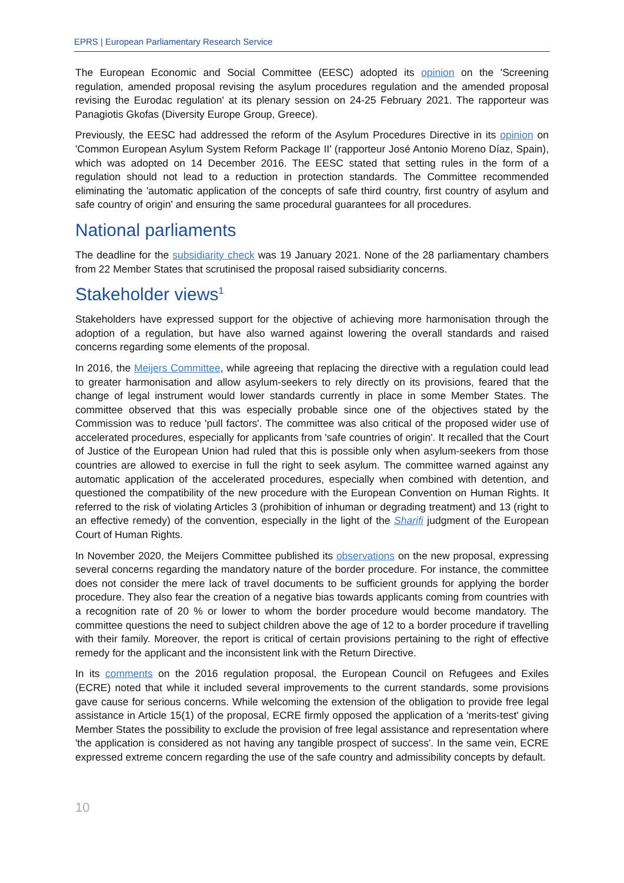EPRS | European Parliamentary Research Service
The European Economic and Social Committee (EESC) adopted its opinion on the 'Screening regulation, amended proposal revising the asylum procedures regulation and the amended proposal revising the Eurodac regulation' at its plenary session on 24-25 February 2021. The rapporteur was Panagiotis Gkofas (Diversity Europe Group, Greece).
Previously, the EESC had addressed the reform of the Asylum Procedures Directive in its opinion on 'Common European Asylum System Reform Package II' (rapporteur José Antonio Moreno Díaz, Spain), which was adopted on 14 December 2016. The EESC stated that setting rules in the form of a regulation should not lead to a reduction in protection standards. The Committee recommended eliminating the 'automatic application of the concepts of safe third country, first country of asylum and safe country of origin' and ensuring the same procedural guarantees for all procedures.
National parliaments
The deadline for the subsidiarity check was 19 January 2021. None of the 28 parliamentary chambers from 22 Member States that scrutinised the proposal raised subsidiarity concerns.
Stakeholder views<sup>1</sup>
Stakeholders have expressed support for the objective of achieving more harmonisation through the adoption of a regulation, but have also warned against lowering the overall standards and raised concerns regarding some elements of the proposal.
In 2016, the Meijers Committee, while agreeing that replacing the directive with a regulation could lead to greater harmonisation and allow asylum-seekers to rely directly on its provisions, feared that the change of legal instrument would lower standards currently in place in some Member States. The committee observed that this was especially probable since one of the objectives stated by the Commission was to reduce 'pull factors'. The committee was also critical of the proposed wider use of accelerated procedures, especially for applicants from 'safe countries of origin'. It recalled that the Court of Justice of the European Union had ruled that this is possible only when asylum-seekers from those countries are allowed to exercise in full the right to seek asylum. The committee warned against any automatic application of the accelerated procedures, especially when combined with detention, and questioned the compatibility of the new procedure with the European Convention on Human Rights. It referred to the risk of violating Articles 3 (prohibition of inhuman or degrading treatment) and 13 (right to an effective remedy) of the convention, especially in the light of the Sharifi judgment of the European Court of Human Rights.
In November 2020, the Meijers Committee published its observations on the new proposal, expressing several concerns regarding the mandatory nature of the border procedure. For instance, the committee does not consider the mere lack of travel documents to be sufficient grounds for applying the border procedure. They also fear the creation of a negative bias towards applicants coming from countries with a recognition rate of 20 % or lower to whom the border procedure would become mandatory. The committee questions the need to subject children above the age of 12 to a border procedure if travelling with their family. Moreover, the report is critical of certain provisions pertaining to the right of effective remedy for the applicant and the inconsistent link with the Return Directive.
In its comments on the 2016 regulation proposal, the European Council on Refugees and Exiles (ECRE) noted that while it included several improvements to the current standards, some provisions gave cause for serious concerns. While welcoming the extension of the obligation to provide free legal assistance in Article 15(1) of the proposal, ECRE firmly opposed the application of a 'merits-test' giving Member States the possibility to exclude the provision of free legal assistance and representation where 'the application is considered as not having any tangible prospect of success'. In the same vein, ECRE expressed extreme concern regarding the use of the safe country and admissibility concepts by default.
10